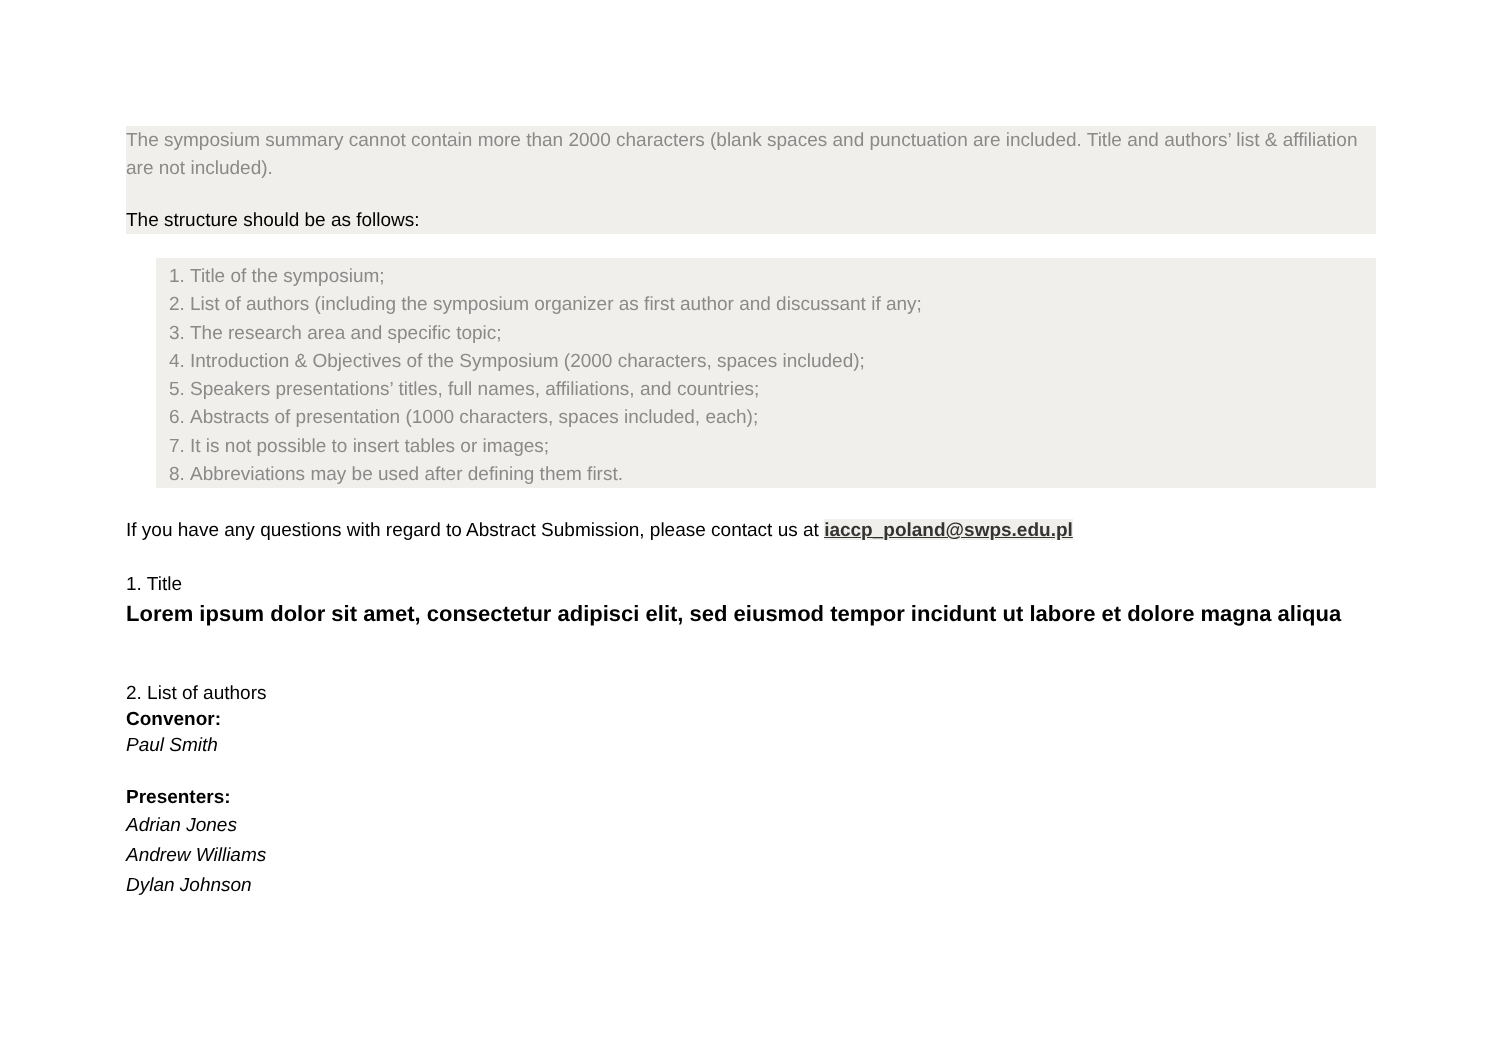The symposium summary cannot contain more than 2000 characters (blank spaces and punctuation are included. Title and authors’ list & affiliation are not included).
The structure should be as follows:
1. Title of the symposium;
2. List of authors (including the symposium organizer as first author and discussant if any;
3. The research area and specific topic;
4. Introduction & Objectives of the Symposium (2000 characters, spaces included);
5. Speakers presentations’ titles, full names, affiliations, and countries;
6. Abstracts of presentation (1000 characters, spaces included, each);
7. It is not possible to insert tables or images;
8. Abbreviations may be used after defining them first.
If you have any questions with regard to Abstract Submission, please contact us at iaccp_poland@swps.edu.pl
1. Title
Lorem ipsum dolor sit amet, consectetur adipisci elit, sed eiusmod tempor incidunt ut labore et dolore magna aliqua
2. List of authors
Convenor:
Paul Smith
Presenters:
Adrian Jones
Andrew Williams
Dylan Johnson